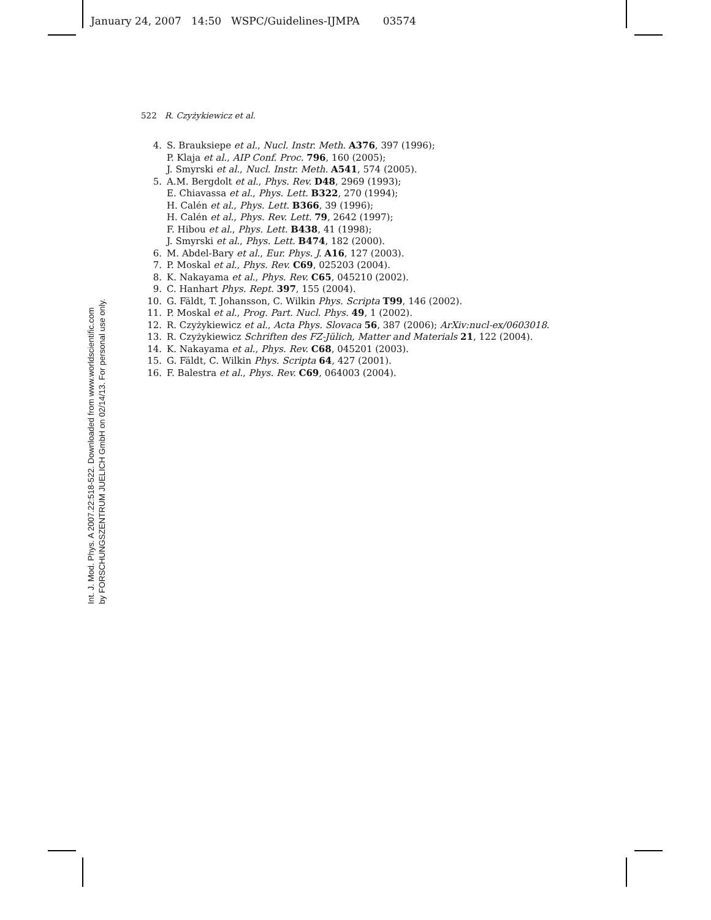January 24, 2007 14:50 WSPC/Guidelines-IJMPA 03574
Int. J. Mod. Phys. A 2007.22:518-522. Downloaded from www.worldscientific.com
by FORSCHUNGSZENTRUM JUELICH GmbH on 02/14/13. For personal use only.
522 R. Czyżykiewicz et al.
4. S. Brauksiepe et al., Nucl. Instr. Meth. A376, 397 (1996);
P. Klaja et al., AIP Conf. Proc. 796, 160 (2005);
J. Smyrski et al., Nucl. Instr. Meth. A541, 574 (2005).
5. A.M. Bergdolt et al., Phys. Rev. D48, 2969 (1993);
E. Chiavassa et al., Phys. Lett. B322, 270 (1994);
H. Calén et al., Phys. Lett. B366, 39 (1996);
H. Calén et al., Phys. Rev. Lett. 79, 2642 (1997);
F. Hibou et al., Phys. Lett. B438, 41 (1998);
J. Smyrski et al., Phys. Lett. B474, 182 (2000).
6. M. Abdel-Bary et al., Eur. Phys. J. A16, 127 (2003).
7. P. Moskal et al., Phys. Rev. C69, 025203 (2004).
8. K. Nakayama et al., Phys. Rev. C65, 045210 (2002).
9. C. Hanhart Phys. Rept. 397, 155 (2004).
10. G. Fäldt, T. Johansson, C. Wilkin Phys. Scripta T99, 146 (2002).
11. P. Moskal et al., Prog. Part. Nucl. Phys. 49, 1 (2002).
12. R. Czyżykiewicz et al., Acta Phys. Slovaca 56, 387 (2006); ArXiv:nucl-ex/0603018.
13. R. Czyżykiewicz Schriften des FZ-Jülich, Matter and Materials 21, 122 (2004).
14. K. Nakayama et al., Phys. Rev. C68, 045201 (2003).
15. G. Fäldt, C. Wilkin Phys. Scripta 64, 427 (2001).
16. F. Balestra et al., Phys. Rev. C69, 064003 (2004).